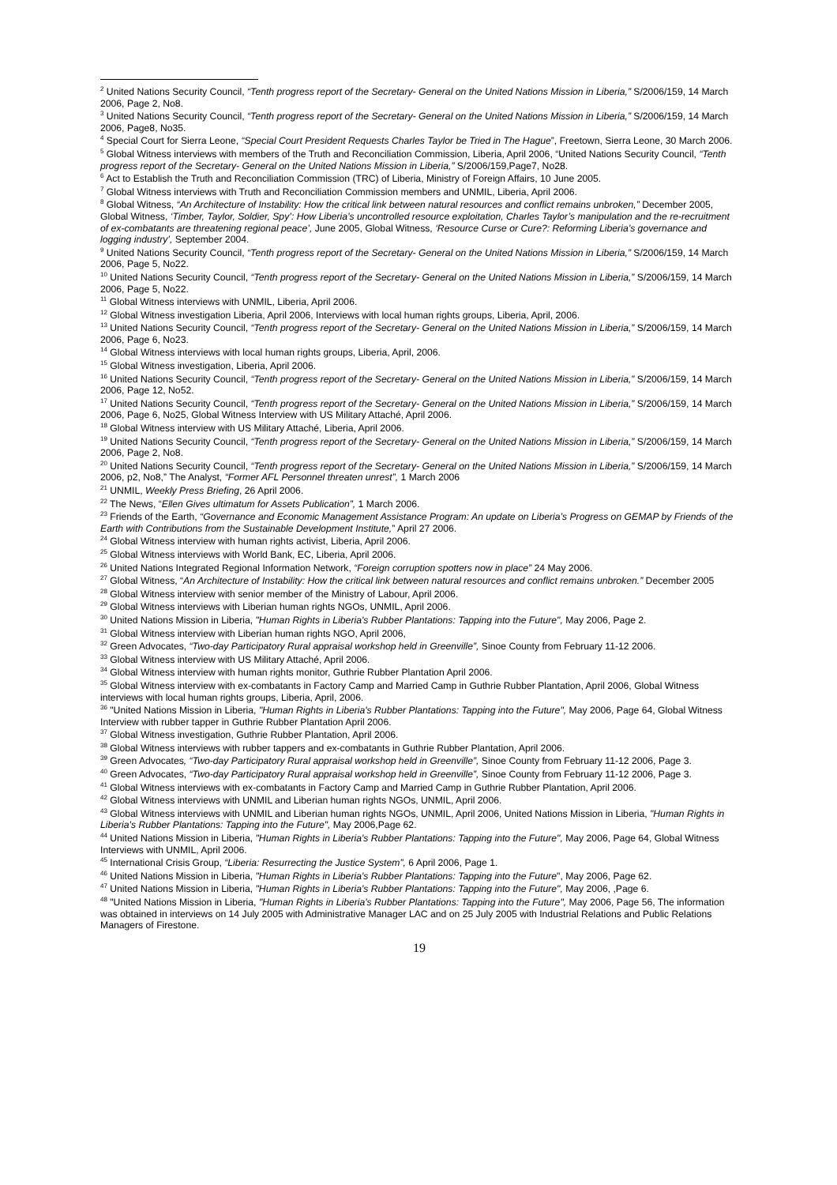<sup>2</sup> United Nations Security Council, “Tenth progress report of the Secretary- General on the United Nations Mission in Liberia,” S/2006/159, 14 March 2006, Page 2, No8.
<sup>3</sup> United Nations Security Council, “Tenth progress report of the Secretary- General on the United Nations Mission in Liberia,” S/2006/159, 14 March 2006, Page8, No35.
<sup>4</sup> Special Court for Sierra Leone, “Special Court President Requests Charles Taylor be Tried in The Hague”, Freetown, Sierra Leone, 30 March 2006.
<sup>5</sup> Global Witness interviews with members of the Truth and Reconciliation Commission, Liberia, April 2006, “United Nations Security Council, “Tenth progress report of the Secretary- General on the United Nations Mission in Liberia,” S/2006/159,Page7, No28.
<sup>6</sup> Act to Establish the Truth and Reconciliation Commission (TRC) of Liberia, Ministry of Foreign Affairs, 10 June 2005.
<sup>7</sup> Global Witness interviews with Truth and Reconciliation Commission members and UNMIL, Liberia, April 2006.
<sup>8</sup> Global Witness, “An Architecture of Instability: How the critical link between natural resources and conflict remains unbroken,” December 2005, Global Witness, ‘Timber, Taylor, Soldier, Spy’: How Liberia’s uncontrolled resource exploitation, Charles Taylor’s manipulation and the re-recruitment of ex-combatants are threatening regional peace’, June 2005, Global Witness, ‘Resource Curse or Cure?: Reforming Liberia’s governance and logging industry’, September 2004.
<sup>9</sup> United Nations Security Council, “Tenth progress report of the Secretary- General on the United Nations Mission in Liberia,” S/2006/159, 14 March 2006, Page 5, No22.
<sup>10</sup> United Nations Security Council, “Tenth progress report of the Secretary- General on the United Nations Mission in Liberia,” S/2006/159, 14 March 2006, Page 5, No22.
<sup>11</sup> Global Witness interviews with UNMIL, Liberia, April 2006.
<sup>12</sup> Global Witness investigation Liberia, April 2006, Interviews with local human rights groups, Liberia, April, 2006.
<sup>13</sup> United Nations Security Council, “Tenth progress report of the Secretary- General on the United Nations Mission in Liberia,” S/2006/159, 14 March 2006, Page 6, No23.
<sup>14</sup> Global Witness interviews with local human rights groups, Liberia, April, 2006.
<sup>15</sup> Global Witness investigation, Liberia, April 2006.
<sup>16</sup> United Nations Security Council, “Tenth progress report of the Secretary- General on the United Nations Mission in Liberia,” S/2006/159, 14 March 2006, Page 12, No52.
<sup>17</sup> United Nations Security Council, “Tenth progress report of the Secretary- General on the United Nations Mission in Liberia,” S/2006/159, 14 March 2006, Page 6, No25, Global Witness Interview with US Military Attaché, April 2006.
<sup>18</sup> Global Witness interview with US Military Attaché, Liberia, April 2006.
<sup>19</sup> United Nations Security Council, “Tenth progress report of the Secretary- General on the United Nations Mission in Liberia,” S/2006/159, 14 March 2006, Page 2, No8.
<sup>20</sup> United Nations Security Council, “Tenth progress report of the Secretary- General on the United Nations Mission in Liberia,” S/2006/159, 14 March 2006, p2, No8,” The Analyst, “Former AFL Personnel threaten unrest”, 1 March 2006
<sup>21</sup> UNMIL, Weekly Press Briefing, 26 April 2006.
<sup>22</sup> The News, “Ellen Gives ultimatum for Assets Publication”, 1 March 2006.
<sup>23</sup> Friends of the Earth, “Governance and Economic Management Assistance Program: An update on Liberia’s Progress on GEMAP by Friends of the Earth with Contributions from the Sustainable Development Institute,” April 27 2006.
<sup>24</sup> Global Witness interview with human rights activist, Liberia, April 2006.
<sup>25</sup> Global Witness interviews with World Bank, EC, Liberia, April 2006.
<sup>26</sup> United Nations Integrated Regional Information Network, “Foreign corruption spotters now in place” 24 May 2006.
<sup>27</sup> Global Witness, “An Architecture of Instability: How the critical link between natural resources and conflict remains unbroken.” December 2005
<sup>28</sup> Global Witness interview with senior member of the Ministry of Labour, April 2006.
<sup>29</sup> Global Witness interviews with Liberian human rights NGOs, UNMIL, April 2006.
<sup>30</sup> United Nations Mission in Liberia, "Human Rights in Liberia's Rubber Plantations: Tapping into the Future", May 2006, Page 2.
<sup>31</sup> Global Witness interview with Liberian human rights NGO, April 2006,
<sup>32</sup> Green Advocates, “Two-day Participatory Rural appraisal workshop held in Greenville”, Sinoe County from February 11-12 2006.
<sup>33</sup> Global Witness interview with US Military Attaché, April 2006.
<sup>34</sup> Global Witness interview with human rights monitor, Guthrie Rubber Plantation April 2006.
<sup>35</sup> Global Witness interview with ex-combatants in Factory Camp and Married Camp in Guthrie Rubber Plantation, April 2006, Global Witness interviews with local human rights groups, Liberia, April, 2006.
<sup>36</sup> "United Nations Mission in Liberia, "Human Rights in Liberia's Rubber Plantations: Tapping into the Future", May 2006, Page 64, Global Witness Interview with rubber tapper in Guthrie Rubber Plantation April 2006.
<sup>37</sup> Global Witness investigation, Guthrie Rubber Plantation, April 2006.
<sup>38</sup> Global Witness interviews with rubber tappers and ex-combatants in Guthrie Rubber Plantation, April 2006.
<sup>39</sup> Green Advocates, “Two-day Participatory Rural appraisal workshop held in Greenville”, Sinoe County from February 11-12 2006, Page 3.
<sup>40</sup> Green Advocates, “Two-day Participatory Rural appraisal workshop held in Greenville”, Sinoe County from February 11-12 2006, Page 3.
<sup>41</sup> Global Witness interviews with ex-combatants in Factory Camp and Married Camp in Guthrie Rubber Plantation, April 2006.
<sup>42</sup> Global Witness interviews with UNMIL and Liberian human rights NGOs, UNMIL, April 2006.
<sup>43</sup> Global Witness interviews with UNMIL and Liberian human rights NGOs, UNMIL, April 2006, United Nations Mission in Liberia, "Human Rights in Liberia's Rubber Plantations: Tapping into the Future", May 2006,Page 62.
<sup>44</sup> United Nations Mission in Liberia, "Human Rights in Liberia's Rubber Plantations: Tapping into the Future", May 2006, Page 64, Global Witness Interviews with UNMIL, April 2006.
<sup>45</sup> International Crisis Group, “Liberia: Resurrecting the Justice System”, 6 April 2006, Page 1.
<sup>46</sup> United Nations Mission in Liberia, "Human Rights in Liberia's Rubber Plantations: Tapping into the Future", May 2006, Page 62.
<sup>47</sup> United Nations Mission in Liberia, "Human Rights in Liberia's Rubber Plantations: Tapping into the Future", May 2006, ,Page 6.
<sup>48</sup> "United Nations Mission in Liberia, "Human Rights in Liberia's Rubber Plantations: Tapping into the Future", May 2006, Page 56, The information was obtained in interviews on 14 July 2005 with Administrative Manager LAC and on 25 July 2005 with Industrial Relations and Public Relations Managers of Firestone.
19